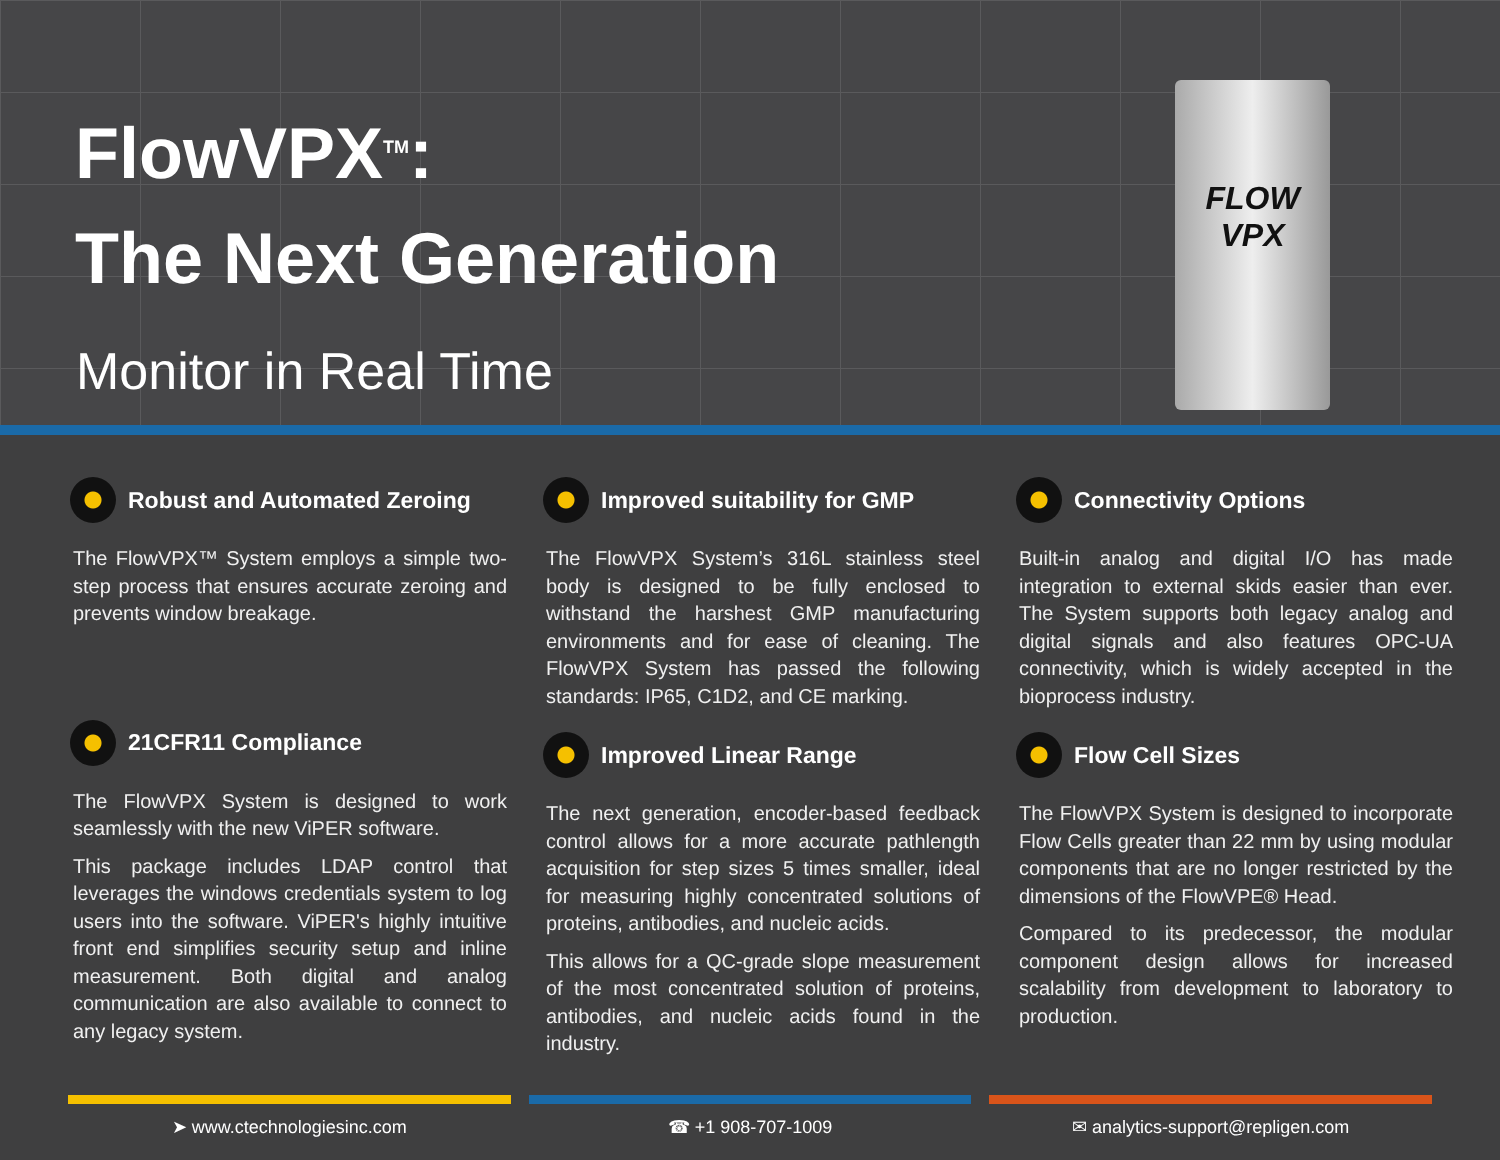FlowVPX<sup>TM</sup>:
The Next Generation
Monitor in Real Time
FLOW
VPX
Robust and Automated Zeroing
The FlowVPX™ System employs a simple two-step process that ensures accurate zeroing and prevents window breakage.
21CFR11 Compliance
The FlowVPX System is designed to work seamlessly with the new ViPER software.
This package includes LDAP control that leverages the windows credentials system to log users into the software. ViPER's highly intuitive front end simplifies security setup and inline measurement. Both digital and analog communication are also available to connect to any legacy system.
Improved suitability for GMP
The FlowVPX System’s 316L stainless steel body is designed to be fully enclosed to withstand the harshest GMP manufacturing environments and for ease of cleaning. The FlowVPX System has passed the following standards: IP65, C1D2, and CE marking.
Improved Linear Range
The next generation, encoder-based feedback control allows for a more accurate pathlength acquisition for step sizes 5 times smaller, ideal for measuring highly concentrated solutions of proteins, antibodies, and nucleic acids.
This allows for a QC-grade slope measurement of the most concentrated solution of proteins, antibodies, and nucleic acids found in the industry.
Connectivity Options
Built-in analog and digital I/O has made integration to external skids easier than ever. The System supports both legacy analog and digital signals and also features OPC-UA connectivity, which is widely accepted in the bioprocess industry.
Flow Cell Sizes
The FlowVPX System is designed to incorporate Flow Cells greater than 22 mm by using modular components that are no longer restricted by the dimensions of the FlowVPE® Head.
Compared to its predecessor, the modular component design allows for increased scalability from development to laboratory to production.
➤ www.ctechnologiesinc.com
☎ +1 908-707-1009
✉ analytics-support@repligen.com